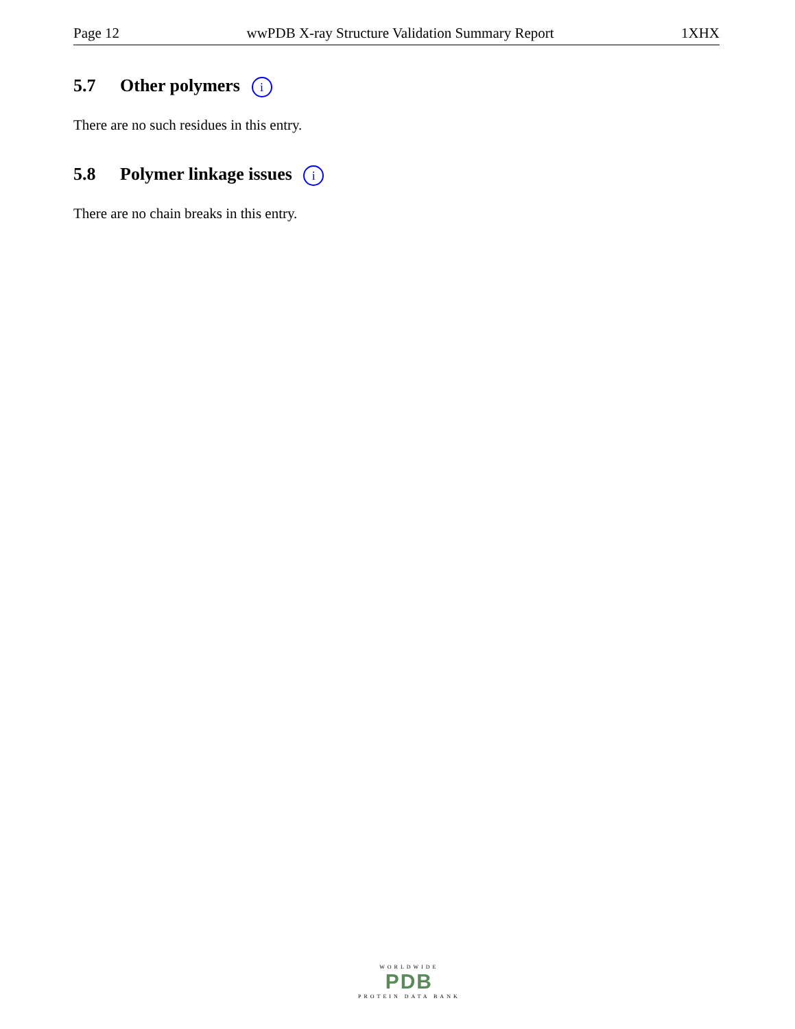Page 12 wwPDB X-ray Structure Validation Summary Report 1XHX
5.7 Other polymers i
There are no such residues in this entry.
5.8 Polymer linkage issues i
There are no chain breaks in this entry.
WORLDWIDE
PDB
PROTEIN DATA BANK